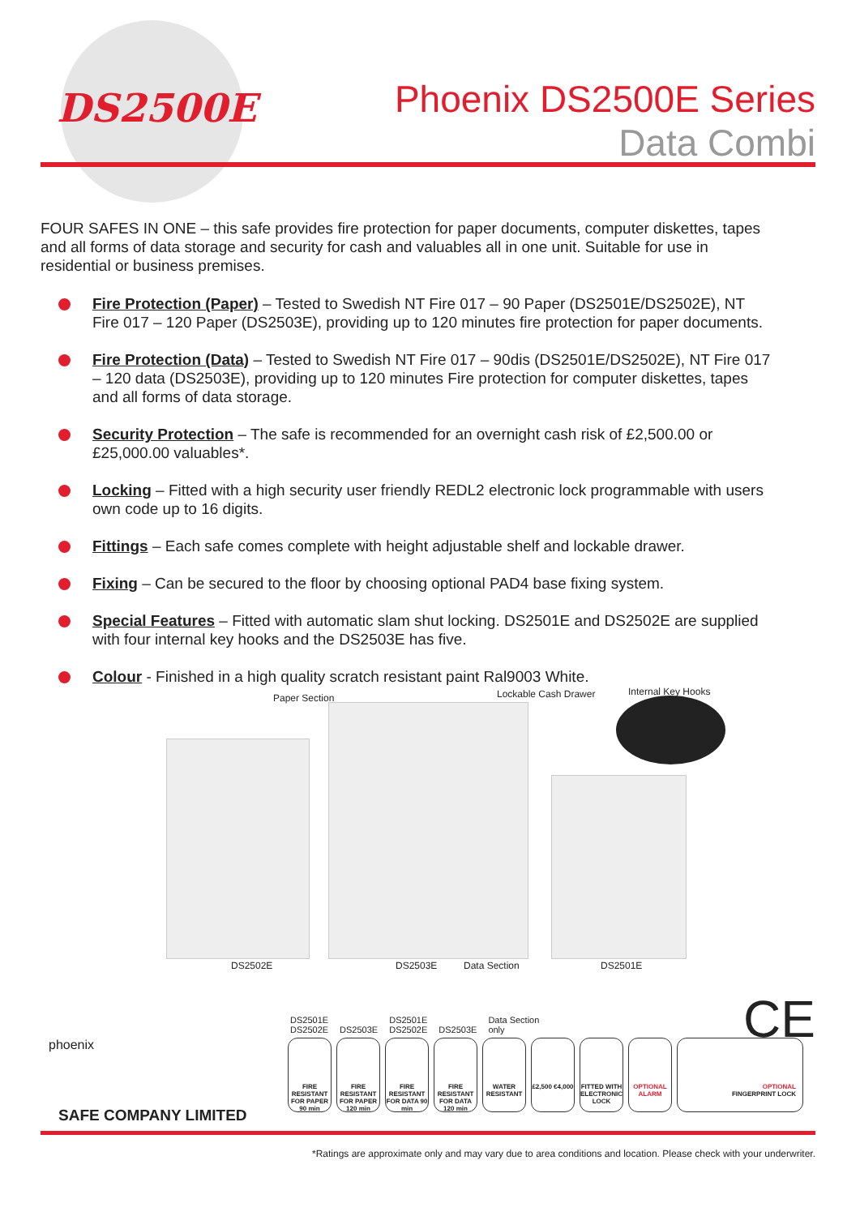DS2500E
Phoenix DS2500E Series
Data Combi
FOUR SAFES IN ONE – this safe provides fire protection for paper documents, computer diskettes, tapes and all forms of data storage and security for cash and valuables all in one unit. Suitable for use in residential or business premises.
Fire Protection (Paper) – Tested to Swedish NT Fire 017 – 90 Paper (DS2501E/DS2502E), NT Fire 017 – 120 Paper (DS2503E), providing up to 120 minutes fire protection for paper documents.
Fire Protection (Data) – Tested to Swedish NT Fire 017 – 90dis (DS2501E/DS2502E), NT Fire 017 – 120 data (DS2503E), providing up to 120 minutes Fire protection for computer diskettes, tapes and all forms of data storage.
Security Protection – The safe is recommended for an overnight cash risk of £2,500.00 or £25,000.00 valuables*.
Locking – Fitted with a high security user friendly REDL2 electronic lock programmable with users own code up to 16 digits.
Fittings – Each safe comes complete with height adjustable shelf and lockable drawer.
Fixing – Can be secured to the floor by choosing optional PAD4 base fixing system.
Special Features – Fitted with automatic slam shut locking. DS2501E and DS2502E are supplied with four internal key hooks and the DS2503E has five.
Colour - Finished in a high quality scratch resistant paint Ral9003 White.
Paper Section Lockable Cash Drawer Internal Key Hooks
DS2502E DS2503E Data Section DS2501E
phoenix
SAFE COMPANY LIMITED
CE
DS2501E
DS2502E
DS2503E DS2501E
DS2502E
DS2503E Data Section
only
FIRE RESISTANT FOR PAPER 90 min
FIRE RESISTANT FOR PAPER 120 min
FIRE RESISTANT FOR DATA 90 min
FIRE RESISTANT FOR DATA 120 min
WATER RESISTANT
£2,500 €4,000
FITTED WITH ELECTRONIC LOCK
OPTIONAL ALARM
OPTIONAL
FINGERPRINT LOCK
*Ratings are approximate only and may vary due to area conditions and location. Please check with your underwriter.